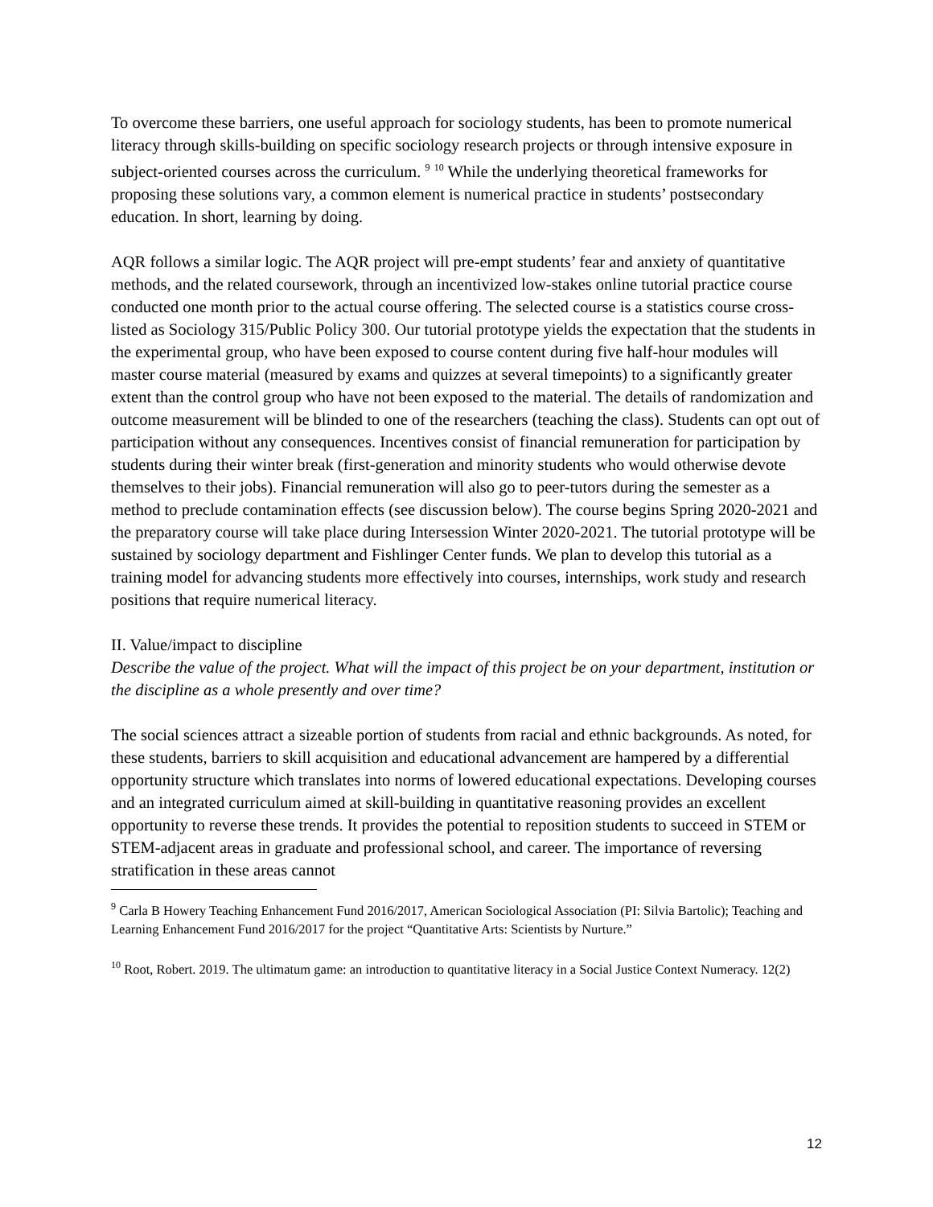To overcome these barriers, one useful approach for sociology students, has been to promote numerical literacy through skills-building on specific sociology research projects or through intensive exposure in subject-oriented courses across the curriculum. <sup>9</sup> <sup>10</sup> While the underlying theoretical frameworks for proposing these solutions vary, a common element is numerical practice in students’ postsecondary education. In short, learning by doing.
AQR follows a similar logic. The AQR project will pre-empt students’ fear and anxiety of quantitative methods, and the related coursework, through an incentivized low-stakes online tutorial practice course conducted one month prior to the actual course offering. The selected course is a statistics course cross-listed as Sociology 315/Public Policy 300. Our tutorial prototype yields the expectation that the students in the experimental group, who have been exposed to course content during five half-hour modules will master course material (measured by exams and quizzes at several timepoints) to a significantly greater extent than the control group who have not been exposed to the material. The details of randomization and outcome measurement will be blinded to one of the researchers (teaching the class). Students can opt out of participation without any consequences. Incentives consist of financial remuneration for participation by students during their winter break (first-generation and minority students who would otherwise devote themselves to their jobs). Financial remuneration will also go to peer-tutors during the semester as a method to preclude contamination effects (see discussion below). The course begins Spring 2020-2021 and the preparatory course will take place during Intersession Winter 2020-2021. The tutorial prototype will be sustained by sociology department and Fishlinger Center funds. We plan to develop this tutorial as a training model for advancing students more effectively into courses, internships, work study and research positions that require numerical literacy.
II. Value/impact to discipline
Describe the value of the project. What will the impact of this project be on your department, institution or the discipline as a whole presently and over time?
The social sciences attract a sizeable portion of students from racial and ethnic backgrounds. As noted, for these students, barriers to skill acquisition and educational advancement are hampered by a differential opportunity structure which translates into norms of lowered educational expectations. Developing courses and an integrated curriculum aimed at skill-building in quantitative reasoning provides an excellent opportunity to reverse these trends. It provides the potential to reposition students to succeed in STEM or STEM-adjacent areas in graduate and professional school, and career. The importance of reversing stratification in these areas cannot
<sup>9</sup> Carla B Howery Teaching Enhancement Fund 2016/2017, American Sociological Association (PI: Silvia Bartolic); Teaching and Learning Enhancement Fund 2016/2017 for the project “Quantitative Arts: Scientists by Nurture.”
<sup>10</sup> Root, Robert. 2019. The ultimatum game: an introduction to quantitative literacy in a Social Justice Context Numeracy. 12(2)
12